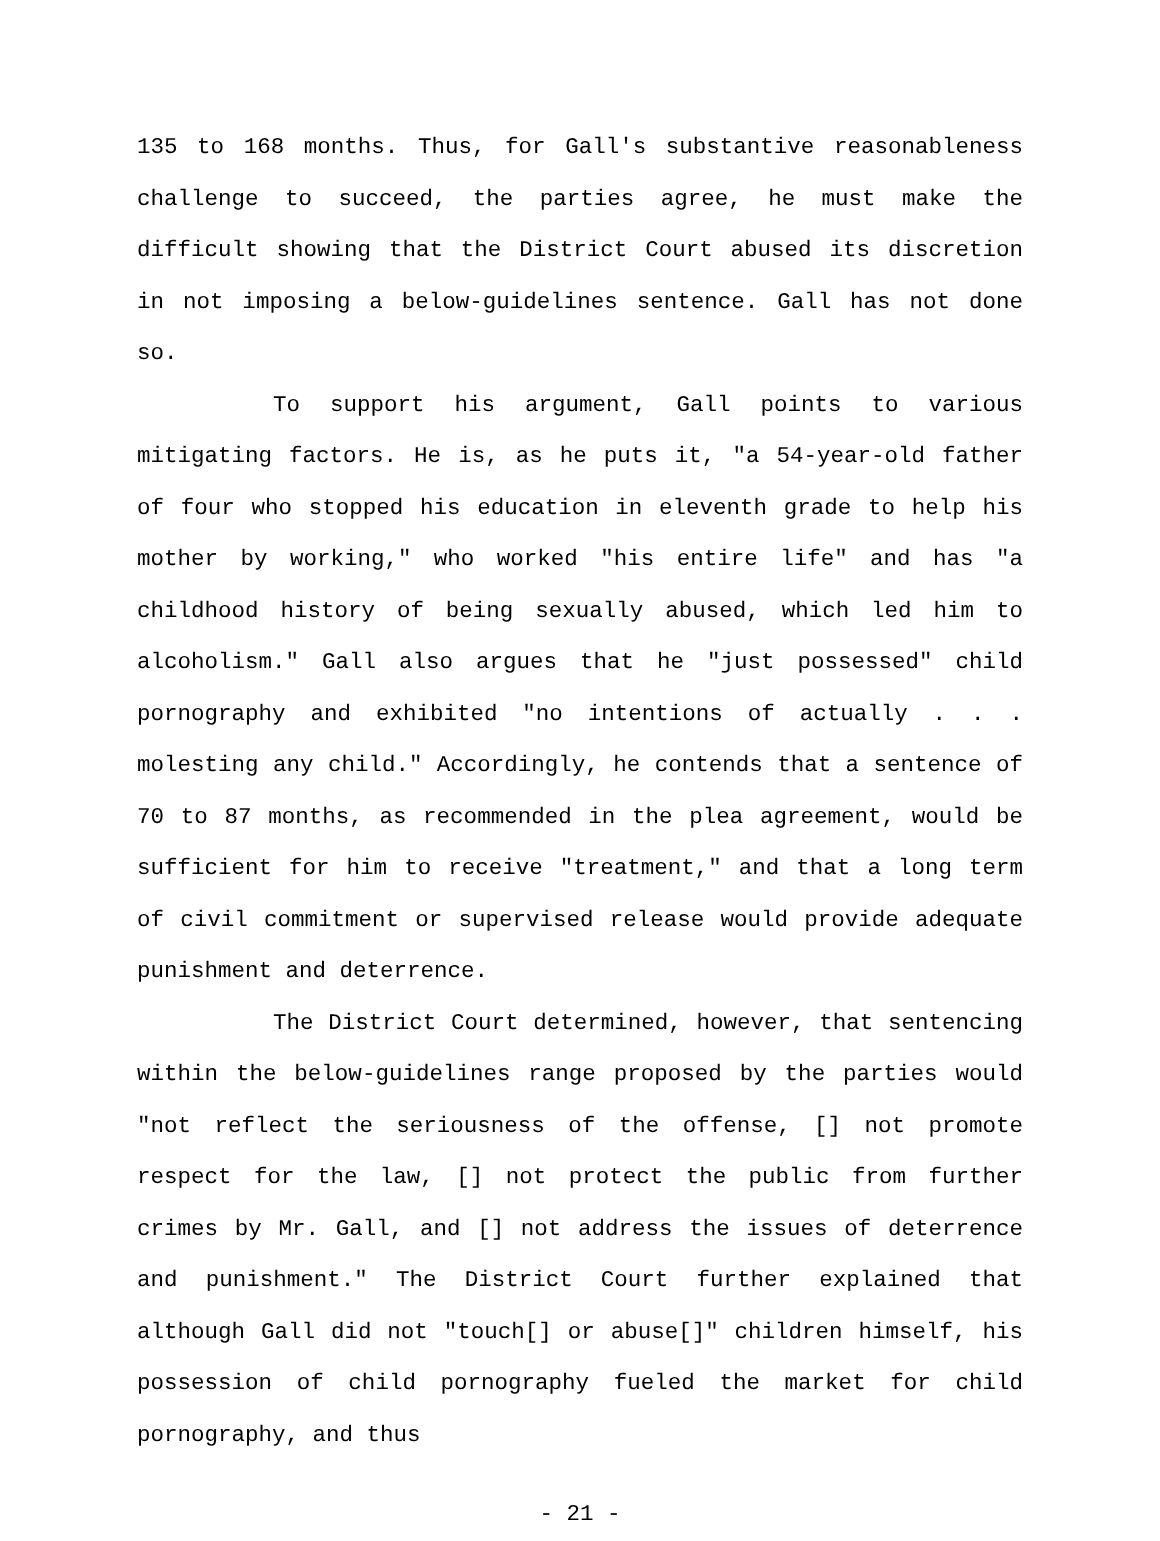135 to 168 months. Thus, for Gall's substantive reasonableness challenge to succeed, the parties agree, he must make the difficult showing that the District Court abused its discretion in not imposing a below-guidelines sentence. Gall has not done so.
To support his argument, Gall points to various mitigating factors. He is, as he puts it, "a 54-year-old father of four who stopped his education in eleventh grade to help his mother by working," who worked "his entire life" and has "a childhood history of being sexually abused, which led him to alcoholism." Gall also argues that he "just possessed" child pornography and exhibited "no intentions of actually . . . molesting any child." Accordingly, he contends that a sentence of 70 to 87 months, as recommended in the plea agreement, would be sufficient for him to receive "treatment," and that a long term of civil commitment or supervised release would provide adequate punishment and deterrence.
The District Court determined, however, that sentencing within the below-guidelines range proposed by the parties would "not reflect the seriousness of the offense, [] not promote respect for the law, [] not protect the public from further crimes by Mr. Gall, and [] not address the issues of deterrence and punishment." The District Court further explained that although Gall did not "touch[] or abuse[]" children himself, his possession of child pornography fueled the market for child pornography, and thus
- 21 -